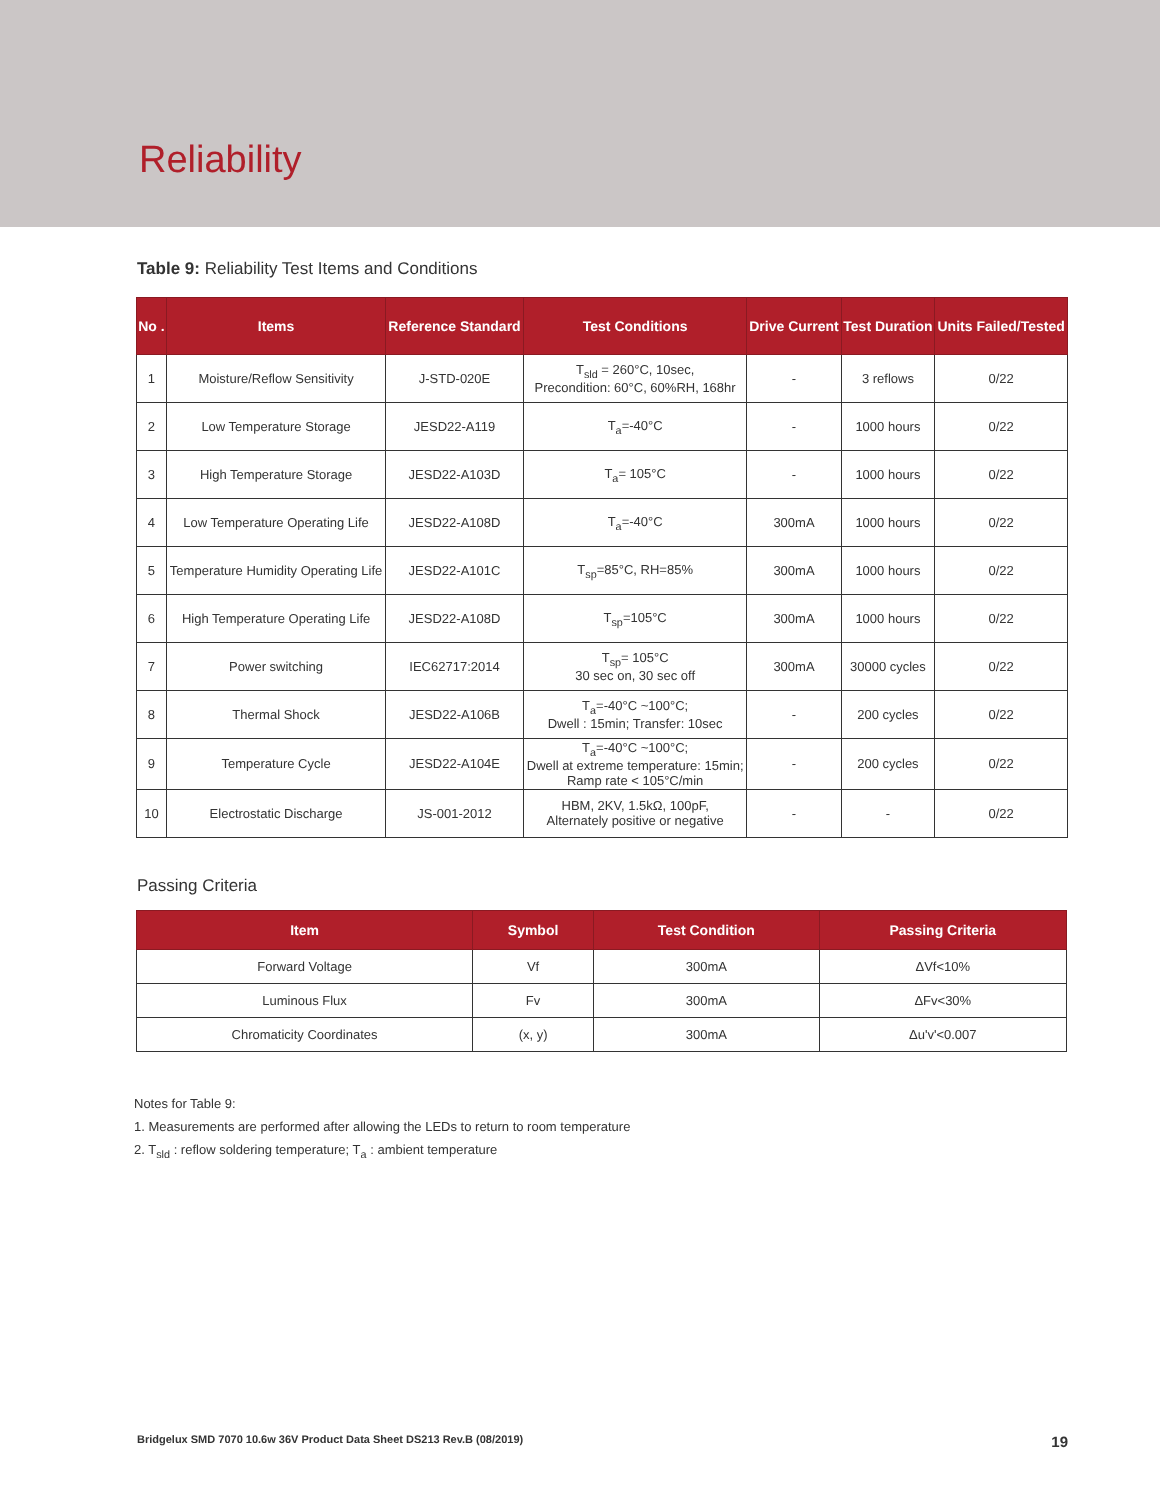Reliability
Table 9: Reliability Test Items and Conditions
| No . | Items | Reference Standard | Test Conditions | Drive Current | Test Duration | Units Failed/Tested |
| --- | --- | --- | --- | --- | --- | --- |
| 1 | Moisture/Reflow Sensitivity | J-STD-020E | T<sub>sld</sub> = 260°C, 10sec, Precondition: 60°C, 60%RH, 168hr | - | 3 reflows | 0/22 |
| 2 | Low Temperature Storage | JESD22-A119 | T<sub>a</sub>=-40°C | - | 1000 hours | 0/22 |
| 3 | High Temperature Storage | JESD22-A103D | T<sub>a</sub>= 105°C | - | 1000 hours | 0/22 |
| 4 | Low Temperature Operating Life | JESD22-A108D | T<sub>a</sub>=-40°C | 300mA | 1000 hours | 0/22 |
| 5 | Temperature Humidity Operating Life | JESD22-A101C | T<sub>sp</sub>=85°C, RH=85% | 300mA | 1000 hours | 0/22 |
| 6 | High Temperature Operating Life | JESD22-A108D | T<sub>sp</sub>=105°C | 300mA | 1000 hours | 0/22 |
| 7 | Power switching | IEC62717:2014 | T<sub>sp</sub>= 105°C 30 sec on, 30 sec off | 300mA | 30000 cycles | 0/22 |
| 8 | Thermal Shock | JESD22-A106B | T<sub>a</sub>=-40°C ~100°C; Dwell : 15min; Transfer: 10sec | - | 200 cycles | 0/22 |
| 9 | Temperature Cycle | JESD22-A104E | T<sub>a</sub>=-40°C ~100°C; Dwell at extreme temperature: 15min; Ramp rate < 105°C/min | - | 200 cycles | 0/22 |
| 10 | Electrostatic Discharge | JS-001-2012 | HBM, 2KV, 1.5kΩ, 100pF, Alternately positive or negative | - | - | 0/22 |
Passing Criteria
| Item | Symbol | Test Condition | Passing Criteria |
| --- | --- | --- | --- |
| Forward Voltage | Vf | 300mA | ΔVf<10% |
| Luminous Flux | Fv | 300mA | ΔFv<30% |
| Chromaticity Coordinates | (x, y) | 300mA | Δu'v'<0.007 |
Notes for Table 9:
1. Measurements are performed after allowing the LEDs to return to room temperature
2. T<sub>sld</sub> : reflow soldering temperature; T<sub>a</sub> : ambient temperature
Bridgelux SMD 7070 10.6w 36V Product Data Sheet DS213 Rev.B (08/2019) 19